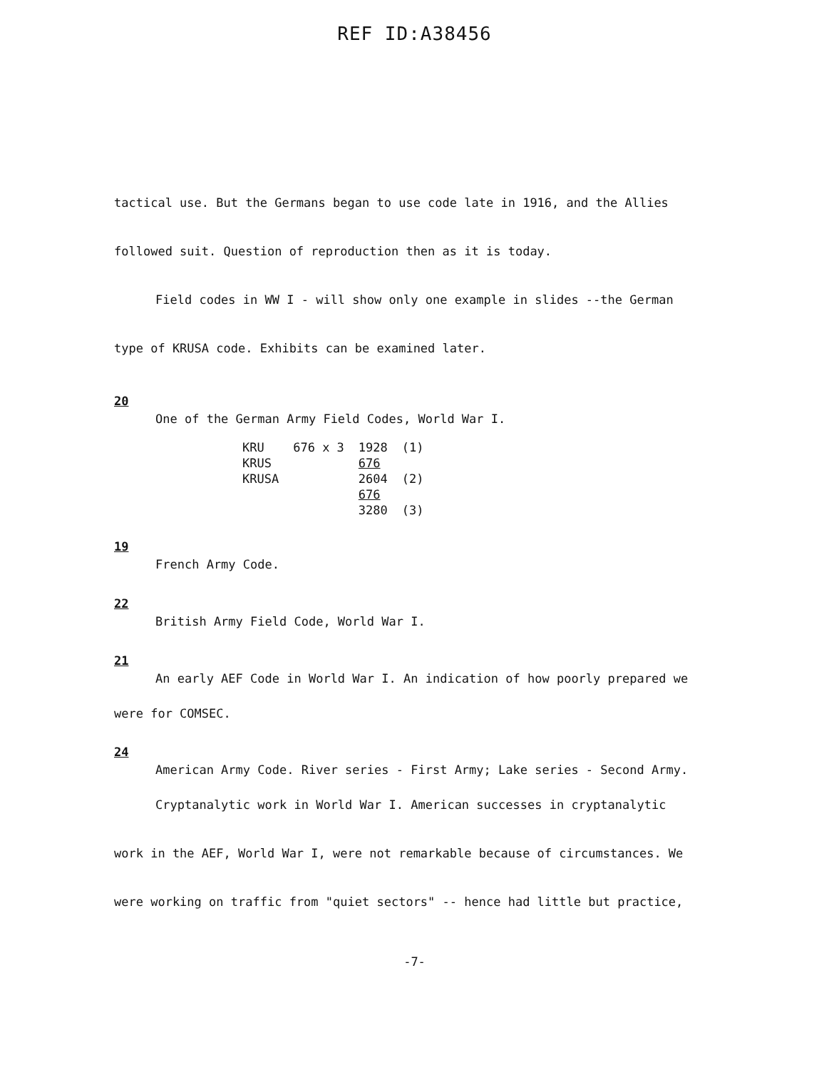REF ID:A38456
tactical use. But the Germans began to use code late in 1916, and the Allies
followed suit. Question of reproduction then as it is today.
Field codes in WW I - will show only one example in slides --the German
type of KRUSA code. Exhibits can be examined later.
20
One of the German Army Field Codes, World War I.
| KRU | 676 x 3 | 1928 | (1) |
| KRUS | | 676 | |
| KRUSA | | 2604 | (2) |
| | | 676 | |
| | | 3280 | (3) |
19
French Army Code.
22
British Army Field Code, World War I.
21
An early AEF Code in World War I. An indication of how poorly prepared we
were for COMSEC.
24
American Army Code. River series - First Army; Lake series - Second Army.
Cryptanalytic work in World War I. American successes in cryptanalytic
work in the AEF, World War I, were not remarkable because of circumstances. We
were working on traffic from "quiet sectors" -- hence had little but practice,
-7-